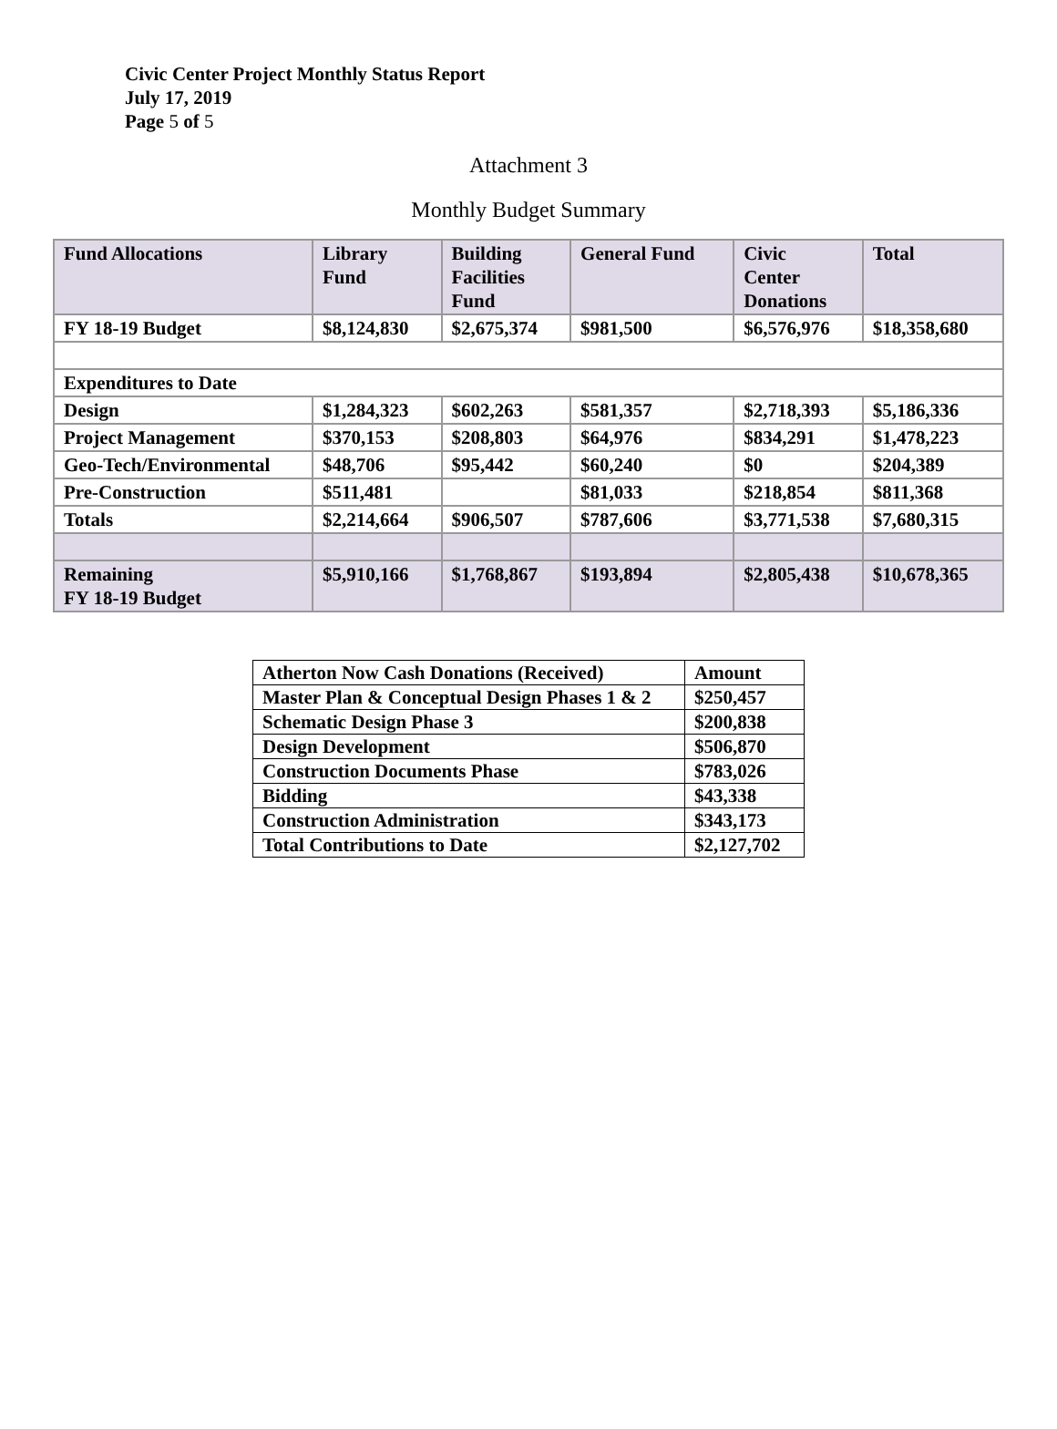Civic Center Project Monthly Status Report
July 17, 2019
Page 5 of 5
Attachment 3
Monthly Budget Summary
| Fund Allocations | Library Fund | Building Facilities Fund | General Fund | Civic Center Donations | Total |
| FY 18-19 Budget | $8,124,830 | $2,675,374 | $981,500 | $6,576,976 | $18,358,680 |
| Expenditures to Date | | | | | |
| Design | $1,284,323 | $602,263 | $581,357 | $2,718,393 | $5,186,336 |
| Project Management | $370,153 | $208,803 | $64,976 | $834,291 | $1,478,223 |
| Geo-Tech/Environmental | $48,706 | $95,442 | $60,240 | $0 | $204,389 |
| Pre-Construction | $511,481 | | $81,033 | $218,854 | $811,368 |
| Totals | $2,214,664 | $906,507 | $787,606 | $3,771,538 | $7,680,315 |
| Remaining FY 18-19 Budget | $5,910,166 | $1,768,867 | $193,894 | $2,805,438 | $10,678,365 |
| Atherton Now Cash Donations (Received) | Amount |
| Master Plan & Conceptual Design Phases 1 & 2 | $250,457 |
| Schematic Design Phase 3 | $200,838 |
| Design Development | $506,870 |
| Construction Documents Phase | $783,026 |
| Bidding | $43,338 |
| Construction Administration | $343,173 |
| Total Contributions to Date | $2,127,702 |